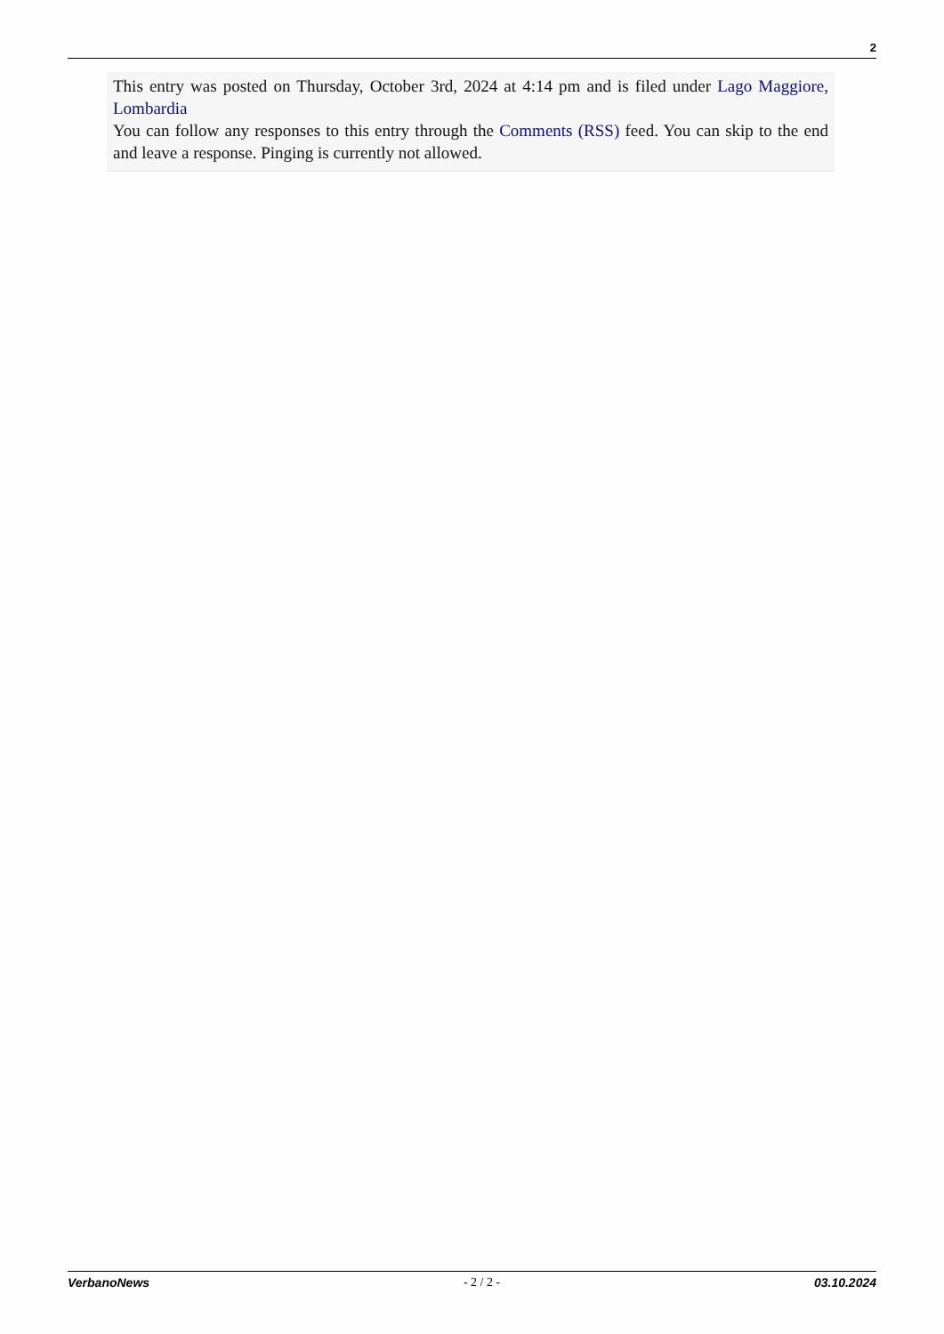2
This entry was posted on Thursday, October 3rd, 2024 at 4:14 pm and is filed under Lago Maggiore, Lombardia
You can follow any responses to this entry through the Comments (RSS) feed. You can skip to the end and leave a response. Pinging is currently not allowed.
VerbanoNews - 2 / 2 - 03.10.2024